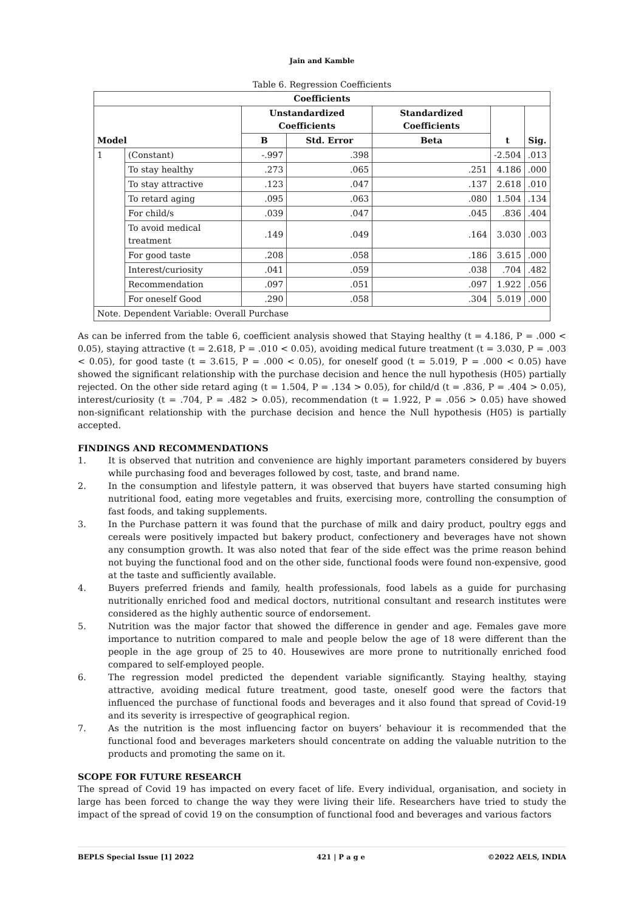Jain and Kamble
Table 6. Regression Coefficients
| Coefficients | | | | | | |
| --- | --- | --- | --- | --- | --- | --- |
| Model | | Unstandardized Coefficients | | Standardized Coefficients | t | Sig. |
| | | B | Std. Error | Beta | | |
| 1 | (Constant) | -.997 | .398 | | -2.504 | .013 |
| | To stay healthy | .273 | .065 | .251 | 4.186 | .000 |
| | To stay attractive | .123 | .047 | .137 | 2.618 | .010 |
| | To retard aging | .095 | .063 | .080 | 1.504 | .134 |
| | For child/s | .039 | .047 | .045 | .836 | .404 |
| | To avoid medical treatment | .149 | .049 | .164 | 3.030 | .003 |
| | For good taste | .208 | .058 | .186 | 3.615 | .000 |
| | Interest/curiosity | .041 | .059 | .038 | .704 | .482 |
| | Recommendation | .097 | .051 | .097 | 1.922 | .056 |
| | For oneself Good | .290 | .058 | .304 | 5.019 | .000 |
| Note. Dependent Variable: Overall Purchase | | | | | | |
As can be inferred from the table 6, coefficient analysis showed that Staying healthy (t = 4.186, P = .000 < 0.05), staying attractive (t = 2.618, P = .010 < 0.05), avoiding medical future treatment (t = 3.030, P = .003 < 0.05), for good taste (t = 3.615, P = .000 < 0.05), for oneself good (t = 5.019, P = .000 < 0.05) have showed the significant relationship with the purchase decision and hence the null hypothesis (H05) partially rejected. On the other side retard aging (t = 1.504, P = .134 > 0.05), for child/d (t = .836, P = .404 > 0.05), interest/curiosity (t = .704, P = .482 > 0.05), recommendation (t = 1.922, P = .056 > 0.05) have showed non-significant relationship with the purchase decision and hence the Null hypothesis (H05) is partially accepted.
FINDINGS AND RECOMMENDATIONS
1. It is observed that nutrition and convenience are highly important parameters considered by buyers while purchasing food and beverages followed by cost, taste, and brand name.
2. In the consumption and lifestyle pattern, it was observed that buyers have started consuming high nutritional food, eating more vegetables and fruits, exercising more, controlling the consumption of fast foods, and taking supplements.
3. In the Purchase pattern it was found that the purchase of milk and dairy product, poultry eggs and cereals were positively impacted but bakery product, confectionery and beverages have not shown any consumption growth. It was also noted that fear of the side effect was the prime reason behind not buying the functional food and on the other side, functional foods were found non-expensive, good at the taste and sufficiently available.
4. Buyers preferred friends and family, health professionals, food labels as a guide for purchasing nutritionally enriched food and medical doctors, nutritional consultant and research institutes were considered as the highly authentic source of endorsement.
5. Nutrition was the major factor that showed the difference in gender and age. Females gave more importance to nutrition compared to male and people below the age of 18 were different than the people in the age group of 25 to 40. Housewives are more prone to nutritionally enriched food compared to self-employed people.
6. The regression model predicted the dependent variable significantly. Staying healthy, staying attractive, avoiding medical future treatment, good taste, oneself good were the factors that influenced the purchase of functional foods and beverages and it also found that spread of Covid-19 and its severity is irrespective of geographical region.
7. As the nutrition is the most influencing factor on buyers’ behaviour it is recommended that the functional food and beverages marketers should concentrate on adding the valuable nutrition to the products and promoting the same on it.
SCOPE FOR FUTURE RESEARCH
The spread of Covid 19 has impacted on every facet of life. Every individual, organisation, and society in large has been forced to change the way they were living their life. Researchers have tried to study the impact of the spread of covid 19 on the consumption of functional food and beverages and various factors
BEPLS Special Issue [1] 2022 421 | P a g e ©2022 AELS, INDIA